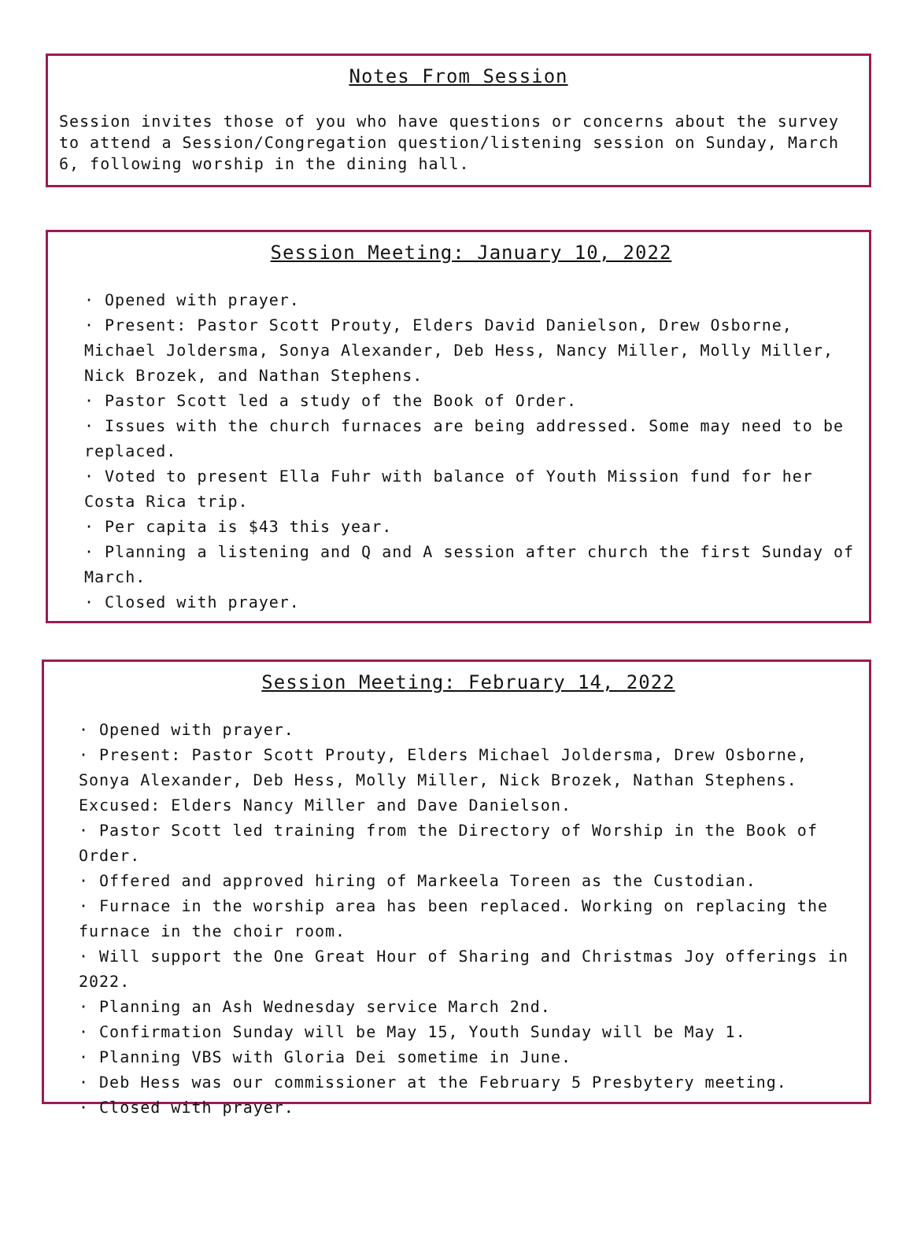Notes From Session
Session invites those of you who have questions or concerns about the survey to attend a Session/Congregation question/listening session on Sunday, March 6, following worship in the dining hall.
Session Meeting: January 10, 2022
· Opened with prayer.
· Present: Pastor Scott Prouty, Elders David Danielson, Drew Osborne, Michael Joldersma, Sonya Alexander, Deb Hess, Nancy Miller, Molly Miller, Nick Brozek, and Nathan Stephens.
· Pastor Scott led a study of the Book of Order.
· Issues with the church furnaces are being addressed. Some may need to be replaced.
· Voted to present Ella Fuhr with balance of Youth Mission fund for her Costa Rica trip.
· Per capita is $43 this year.
· Planning a listening and Q and A session after church the first Sunday of March.
· Closed with prayer.
Session Meeting: February 14, 2022
· Opened with prayer.
· Present: Pastor Scott Prouty, Elders Michael Joldersma, Drew Osborne, Sonya Alexander, Deb Hess, Molly Miller, Nick Brozek, Nathan Stephens. Excused: Elders Nancy Miller and Dave Danielson.
· Pastor Scott led training from the Directory of Worship in the Book of Order.
· Offered and approved hiring of Markeela Toreen as the Custodian.
· Furnace in the worship area has been replaced. Working on replacing the furnace in the choir room.
· Will support the One Great Hour of Sharing and Christmas Joy offerings in 2022.
· Planning an Ash Wednesday service March 2nd.
· Confirmation Sunday will be May 15, Youth Sunday will be May 1.
· Planning VBS with Gloria Dei sometime in June.
· Deb Hess was our commissioner at the February 5 Presbytery meeting.
· Closed with prayer.